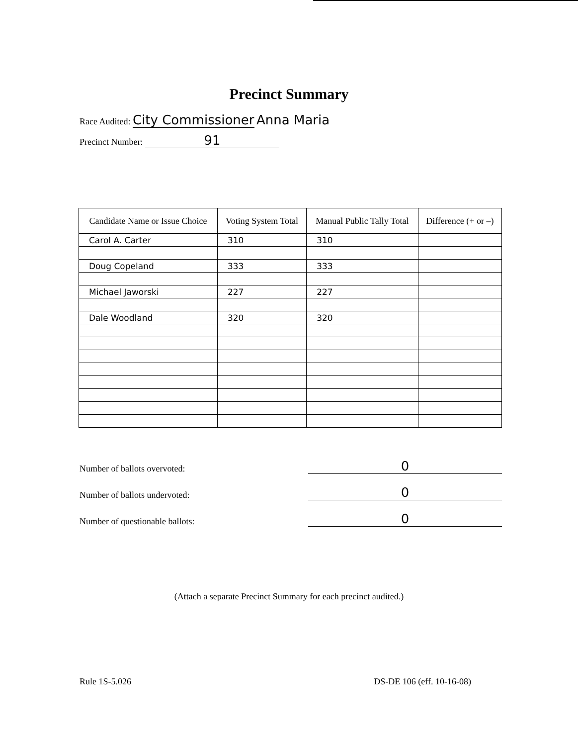Precinct Summary
Race Audited: City Commissioner Anna Maria
Precinct Number: 91
| Candidate Name or Issue Choice | Voting System Total | Manual Public Tally Total | Difference (+ or –) |
| --- | --- | --- | --- |
| Carol A. Carter | 310 | 310 | |
| Doug Copeland | 333 | 333 | |
| Michael Jaworski | 227 | 227 | |
| Dale Woodland | 320 | 320 | |
Number of ballots overvoted: 0
Number of ballots undervoted: 0
Number of questionable ballots: 0
(Attach a separate Precinct Summary for each precinct audited.)
Rule 1S-5.026 DS-DE 106 (eff. 10-16-08)